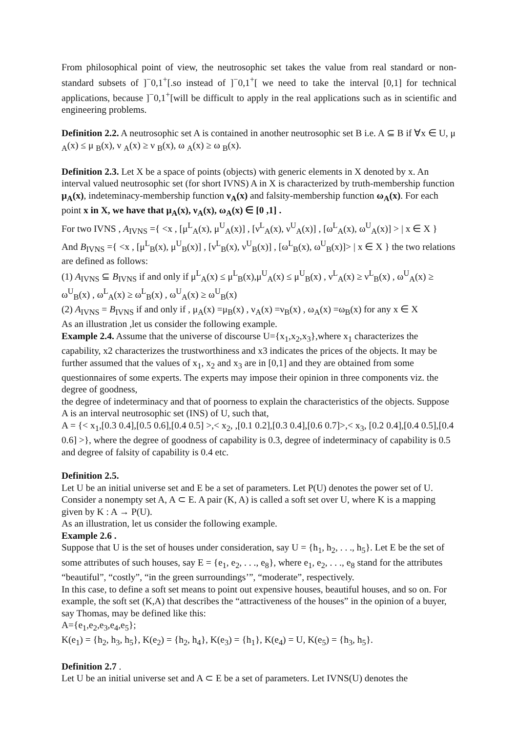From philosophical point of view, the neutrosophic set takes the value from real standard or non-standard subsets of ]<sup>−</sup>0,1<sup>+</sup>[.so instead of ]<sup>−</sup>0,1<sup>+</sup>[ we need to take the interval [0,1] for technical applications, because ]<sup>−</sup>0,1<sup>+</sup>[will be difficult to apply in the real applications such as in scientific and engineering problems.
Definition 2.2. A neutrosophic set A is contained in another neutrosophic set B i.e. A ⊆ B if ∀x ∈ U, μ <sub>A</sub>(x) ≤ μ <sub>B</sub>(x), ν <sub>A</sub>(x) ≥ ν <sub>B</sub>(x), ω <sub>A</sub>(x) ≥ ω <sub>B</sub>(x).
Definition 2.3. Let X be a space of points (objects) with generic elements in X denoted by x. An interval valued neutrosophic set (for short IVNS) A in X is characterized by truth-membership function μ<sub>A</sub>(x), indeteminacy-membership function ν<sub>A</sub>(x) and falsity-membership function ω<sub>A</sub>(x). For each point x in X, we have that μ<sub>A</sub>(x), ν<sub>A</sub>(x), ω<sub>A</sub>(x) ∈ [0 ,1] .
For two IVNS , A<sub>IVNS</sub> ={ <x , [μ<sup>L</sup><sub>A</sub>(x), μ<sup>U</sup><sub>A</sub>(x)] , [ν<sup>L</sup><sub>A</sub>(x), ν<sup>U</sup><sub>A</sub>(x)] , [ω<sup>L</sup><sub>A</sub>(x), ω<sup>U</sup><sub>A</sub>(x)] > | x ∈ X }
And B<sub>IVNS</sub> ={ <x , [μ<sup>L</sup><sub>B</sub>(x), μ<sup>U</sup><sub>B</sub>(x)] , [ν<sup>L</sup><sub>B</sub>(x), ν<sup>U</sup><sub>B</sub>(x)] , [ω<sup>L</sup><sub>B</sub>(x), ω<sup>U</sup><sub>B</sub>(x)]> | x ∈ X } the two relations are defined as follows:
(1) A<sub>IVNS</sub> ⊆ B<sub>IVNS</sub> if and only if μ<sup>L</sup><sub>A</sub>(x) ≤ μ<sup>L</sup><sub>B</sub>(x),μ<sup>U</sup><sub>A</sub>(x) ≤ μ<sup>U</sup><sub>B</sub>(x) , ν<sup>L</sup><sub>A</sub>(x) ≥ ν<sup>L</sup><sub>B</sub>(x) , ω<sup>U</sup><sub>A</sub>(x) ≥ ω<sup>U</sup><sub>B</sub>(x) , ω<sup>L</sup><sub>A</sub>(x) ≥ ω<sup>L</sup><sub>B</sub>(x) , ω<sup>U</sup><sub>A</sub>(x) ≥ ω<sup>U</sup><sub>B</sub>(x)
(2) A<sub>IVNS</sub> = B<sub>IVNS</sub> if and only if , μ<sub>A</sub>(x) =μ<sub>B</sub>(x) , ν<sub>A</sub>(x) =ν<sub>B</sub>(x) , ω<sub>A</sub>(x) =ω<sub>B</sub>(x) for any x ∈ X
As an illustration ,let us consider the following example.
Example 2.4. Assume that the universe of discourse U={x<sub>1</sub>,x<sub>2</sub>,x<sub>3</sub>},where x<sub>1</sub> characterizes the capability, x2 characterizes the trustworthiness and x3 indicates the prices of the objects. It may be further assumed that the values of x<sub>1</sub>, x<sub>2</sub> and x<sub>3</sub> are in [0,1] and they are obtained from some questionnaires of some experts. The experts may impose their opinion in three components viz. the degree of goodness,
the degree of indeterminacy and that of poorness to explain the characteristics of the objects. Suppose A is an interval neutrosophic set (INS) of U, such that,
A = {< x<sub>1</sub>,[0.3 0.4],[0.5 0.6],[0.4 0.5] >,< x<sub>2</sub>, ,[0.1 0.2],[0.3 0.4],[0.6 0.7]>,< x<sub>3</sub>, [0.2 0.4],[0.4 0.5],[0.4 0.6] >}, where the degree of goodness of capability is 0.3, degree of indeterminacy of capability is 0.5 and degree of falsity of capability is 0.4 etc.
Definition 2.5.
Let U be an initial universe set and E be a set of parameters. Let P(U) denotes the power set of U. Consider a nonempty set A, A ⊂ E. A pair (K, A) is called a soft set over U, where K is a mapping given by K : A → P(U).
As an illustration, let us consider the following example.
Example 2.6 .
Suppose that U is the set of houses under consideration, say U = {h<sub>1</sub>, h<sub>2</sub>, . . ., h<sub>5</sub>}. Let E be the set of some attributes of such houses, say E = {e<sub>1</sub>, e<sub>2</sub>, . . ., e<sub>8</sub>}, where e<sub>1</sub>, e<sub>2</sub>, . . ., e<sub>8</sub> stand for the attributes “beautiful”, “costly”, “in the green surroundings’”, “moderate”, respectively.
In this case, to define a soft set means to point out expensive houses, beautiful houses, and so on. For example, the soft set (K,A) that describes the “attractiveness of the houses” in the opinion of a buyer, say Thomas, may be defined like this:
A={e<sub>1</sub>,e<sub>2</sub>,e<sub>3</sub>,e<sub>4</sub>,e<sub>5</sub>};
K(e<sub>1</sub>) = {h<sub>2</sub>, h<sub>3</sub>, h<sub>5</sub>}, K(e<sub>2</sub>) = {h<sub>2</sub>, h<sub>4</sub>}, K(e<sub>3</sub>) = {h<sub>1</sub>}, K(e<sub>4</sub>) = U, K(e<sub>5</sub>) = {h<sub>3</sub>, h<sub>5</sub>}.
Definition 2.7 .
Let U be an initial universe set and A ⊂ E be a set of parameters. Let IVNS(U) denotes the